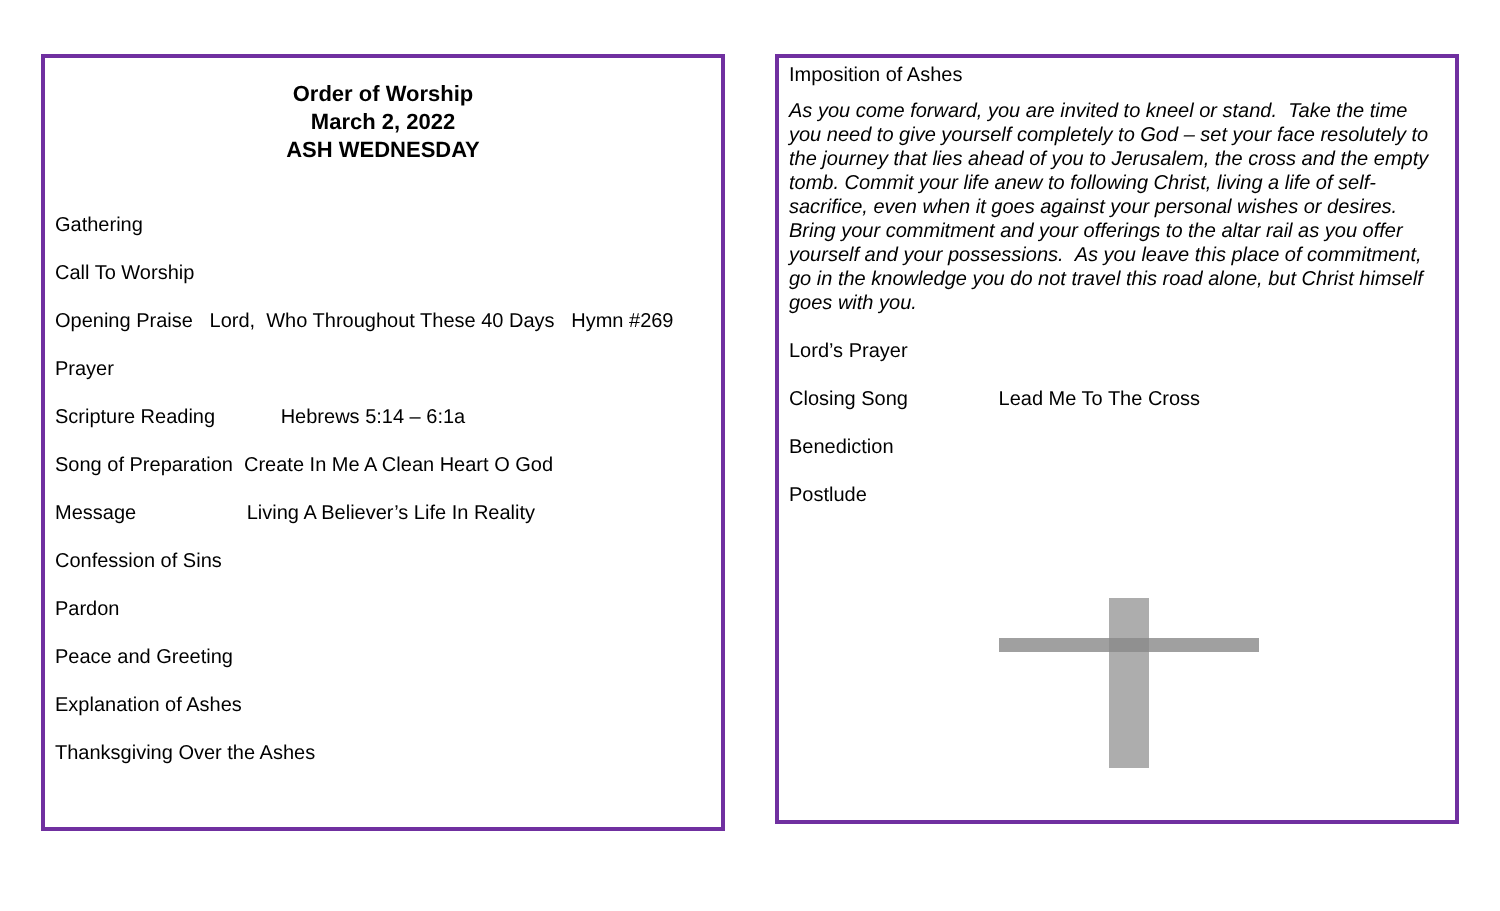Order of Worship
March 2, 2022
ASH WEDNESDAY
Gathering
Call To Worship
Opening Praise Lord, Who Throughout These 40 Days Hymn #269
Prayer
Scripture Reading Hebrews 5:14 – 6:1a
Song of Preparation Create In Me A Clean Heart O God
Message Living A Believer’s Life In Reality
Confession of Sins
Pardon
Peace and Greeting
Explanation of Ashes
Thanksgiving Over the Ashes
Imposition of Ashes
As you come forward, you are invited to kneel or stand. Take the time you need to give yourself completely to God – set your face resolutely to the journey that lies ahead of you to Jerusalem, the cross and the empty tomb. Commit your life anew to following Christ, living a life of self-sacrifice, even when it goes against your personal wishes or desires. Bring your commitment and your offerings to the altar rail as you offer yourself and your possessions. As you leave this place of commitment, go in the knowledge you do not travel this road alone, but Christ himself goes with you.
Lord’s Prayer
Closing Song Lead Me To The Cross
Benediction
Postlude